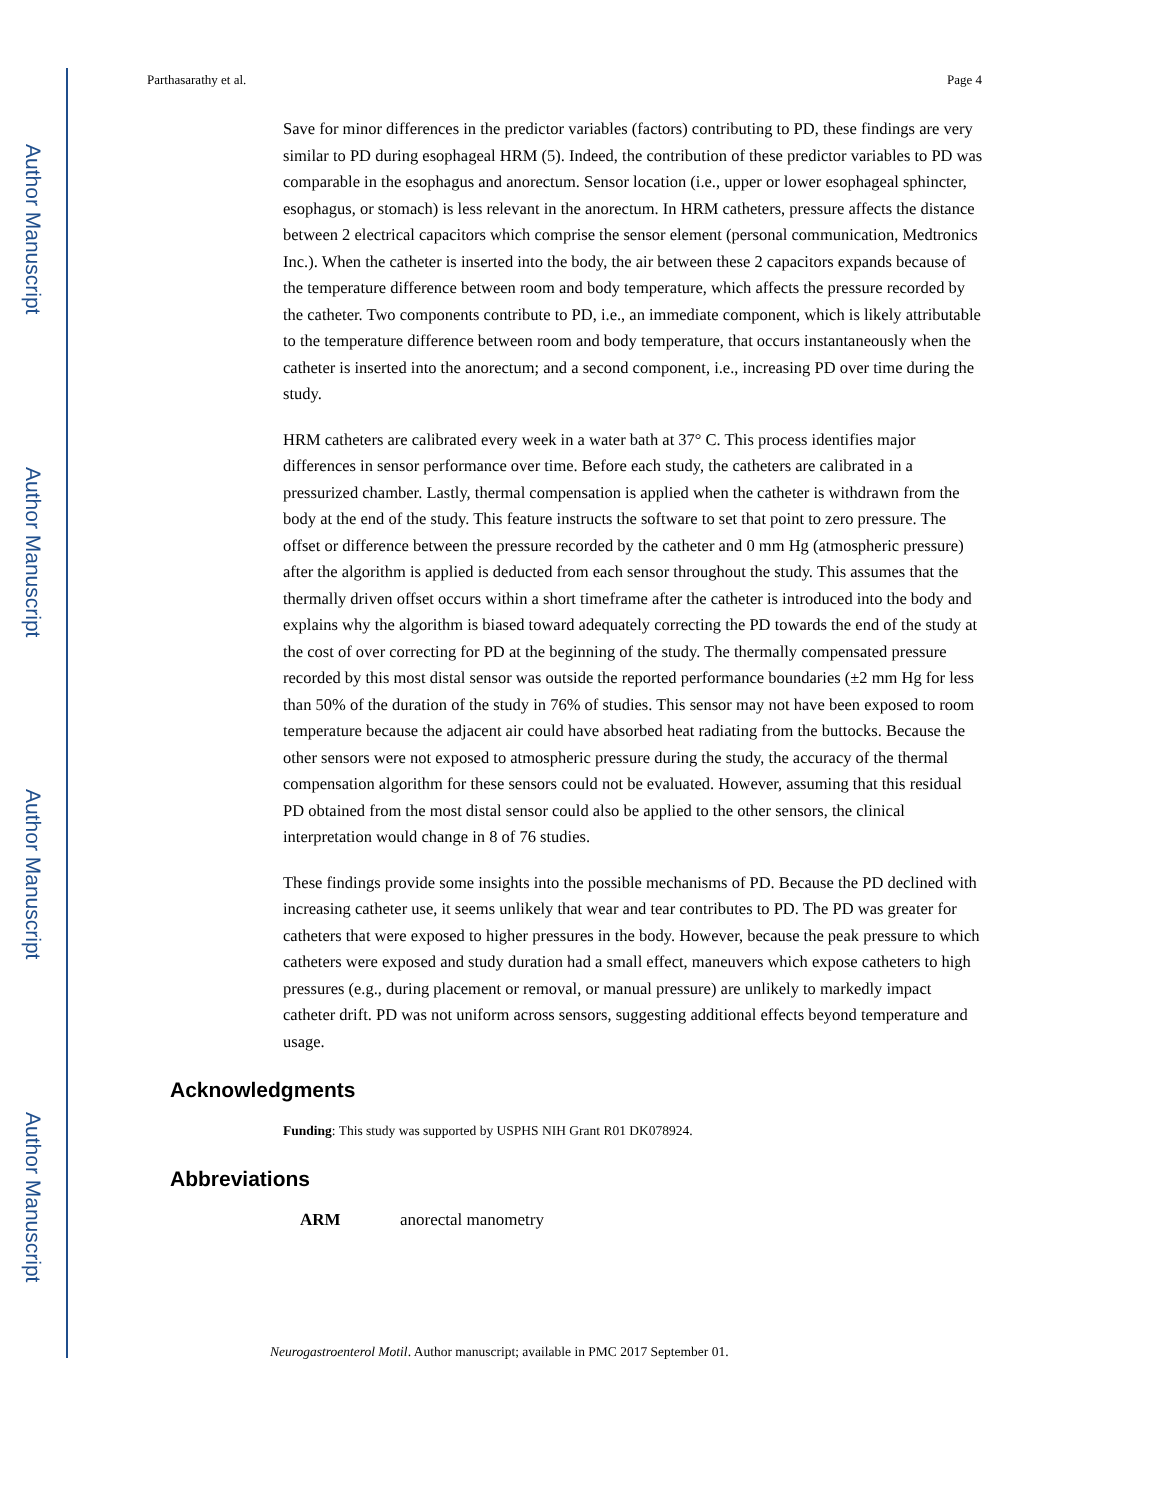Author Manuscript
Author Manuscript
Author Manuscript
Author Manuscript
Parthasarathy et al. Page 4
Save for minor differences in the predictor variables (factors) contributing to PD, these findings are very similar to PD during esophageal HRM (5). Indeed, the contribution of these predictor variables to PD was comparable in the esophagus and anorectum. Sensor location (i.e., upper or lower esophageal sphincter, esophagus, or stomach) is less relevant in the anorectum. In HRM catheters, pressure affects the distance between 2 electrical capacitors which comprise the sensor element (personal communication, Medtronics Inc.). When the catheter is inserted into the body, the air between these 2 capacitors expands because of the temperature difference between room and body temperature, which affects the pressure recorded by the catheter. Two components contribute to PD, i.e., an immediate component, which is likely attributable to the temperature difference between room and body temperature, that occurs instantaneously when the catheter is inserted into the anorectum; and a second component, i.e., increasing PD over time during the study.
HRM catheters are calibrated every week in a water bath at 37° C. This process identifies major differences in sensor performance over time. Before each study, the catheters are calibrated in a pressurized chamber. Lastly, thermal compensation is applied when the catheter is withdrawn from the body at the end of the study. This feature instructs the software to set that point to zero pressure. The offset or difference between the pressure recorded by the catheter and 0 mm Hg (atmospheric pressure) after the algorithm is applied is deducted from each sensor throughout the study. This assumes that the thermally driven offset occurs within a short timeframe after the catheter is introduced into the body and explains why the algorithm is biased toward adequately correcting the PD towards the end of the study at the cost of over correcting for PD at the beginning of the study. The thermally compensated pressure recorded by this most distal sensor was outside the reported performance boundaries (±2 mm Hg for less than 50% of the duration of the study in 76% of studies. This sensor may not have been exposed to room temperature because the adjacent air could have absorbed heat radiating from the buttocks. Because the other sensors were not exposed to atmospheric pressure during the study, the accuracy of the thermal compensation algorithm for these sensors could not be evaluated. However, assuming that this residual PD obtained from the most distal sensor could also be applied to the other sensors, the clinical interpretation would change in 8 of 76 studies.
These findings provide some insights into the possible mechanisms of PD. Because the PD declined with increasing catheter use, it seems unlikely that wear and tear contributes to PD. The PD was greater for catheters that were exposed to higher pressures in the body. However, because the peak pressure to which catheters were exposed and study duration had a small effect, maneuvers which expose catheters to high pressures (e.g., during placement or removal, or manual pressure) are unlikely to markedly impact catheter drift. PD was not uniform across sensors, suggesting additional effects beyond temperature and usage.
Acknowledgments
Funding: This study was supported by USPHS NIH Grant R01 DK078924.
Abbreviations
ARM anorectal manometry
Neurogastroenterol Motil. Author manuscript; available in PMC 2017 September 01.